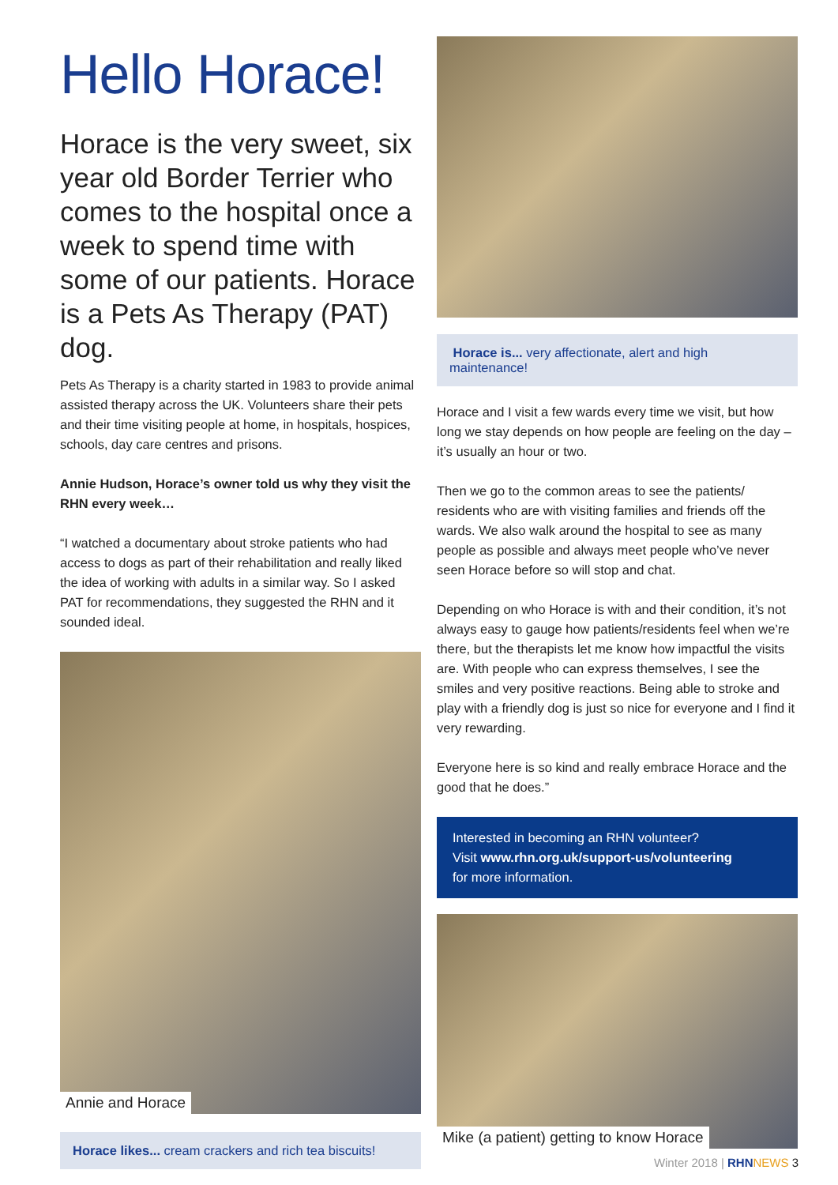Hello Horace!
Horace is the very sweet, six year old Border Terrier who comes to the hospital once a week to spend time with some of our patients. Horace is a Pets As Therapy (PAT) dog.
Pets As Therapy is a charity started in 1983 to provide animal assisted therapy across the UK. Volunteers share their pets and their time visiting people at home, in hospitals, hospices, schools, day care centres and prisons.
Annie Hudson, Horace’s owner told us why they visit the RHN every week…
“I watched a documentary about stroke patients who had access to dogs as part of their rehabilitation and really liked the idea of working with adults in a similar way. So I asked PAT for recommendations, they suggested the RHN and it sounded ideal.
Annie and Horace
Horace likes... cream crackers and rich tea biscuits!
Horace is... very affectionate, alert and high maintenance!
Horace and I visit a few wards every time we visit, but how long we stay depends on how people are feeling on the day – it’s usually an hour or two.
Then we go to the common areas to see the patients/ residents who are with visiting families and friends off the wards. We also walk around the hospital to see as many people as possible and always meet people who’ve never seen Horace before so will stop and chat.
Depending on who Horace is with and their condition, it’s not always easy to gauge how patients/residents feel when we’re there, but the therapists let me know how impactful the visits are. With people who can express themselves, I see the smiles and very positive reactions. Being able to stroke and play with a friendly dog is just so nice for everyone and I find it very rewarding.
Everyone here is so kind and really embrace Horace and the good that he does.”
Interested in becoming an RHN volunteer?
Visit www.rhn.org.uk/support-us/volunteering
for more information.
Mike (a patient) getting to know Horace
Winter 2018 | RHN NEWS 3